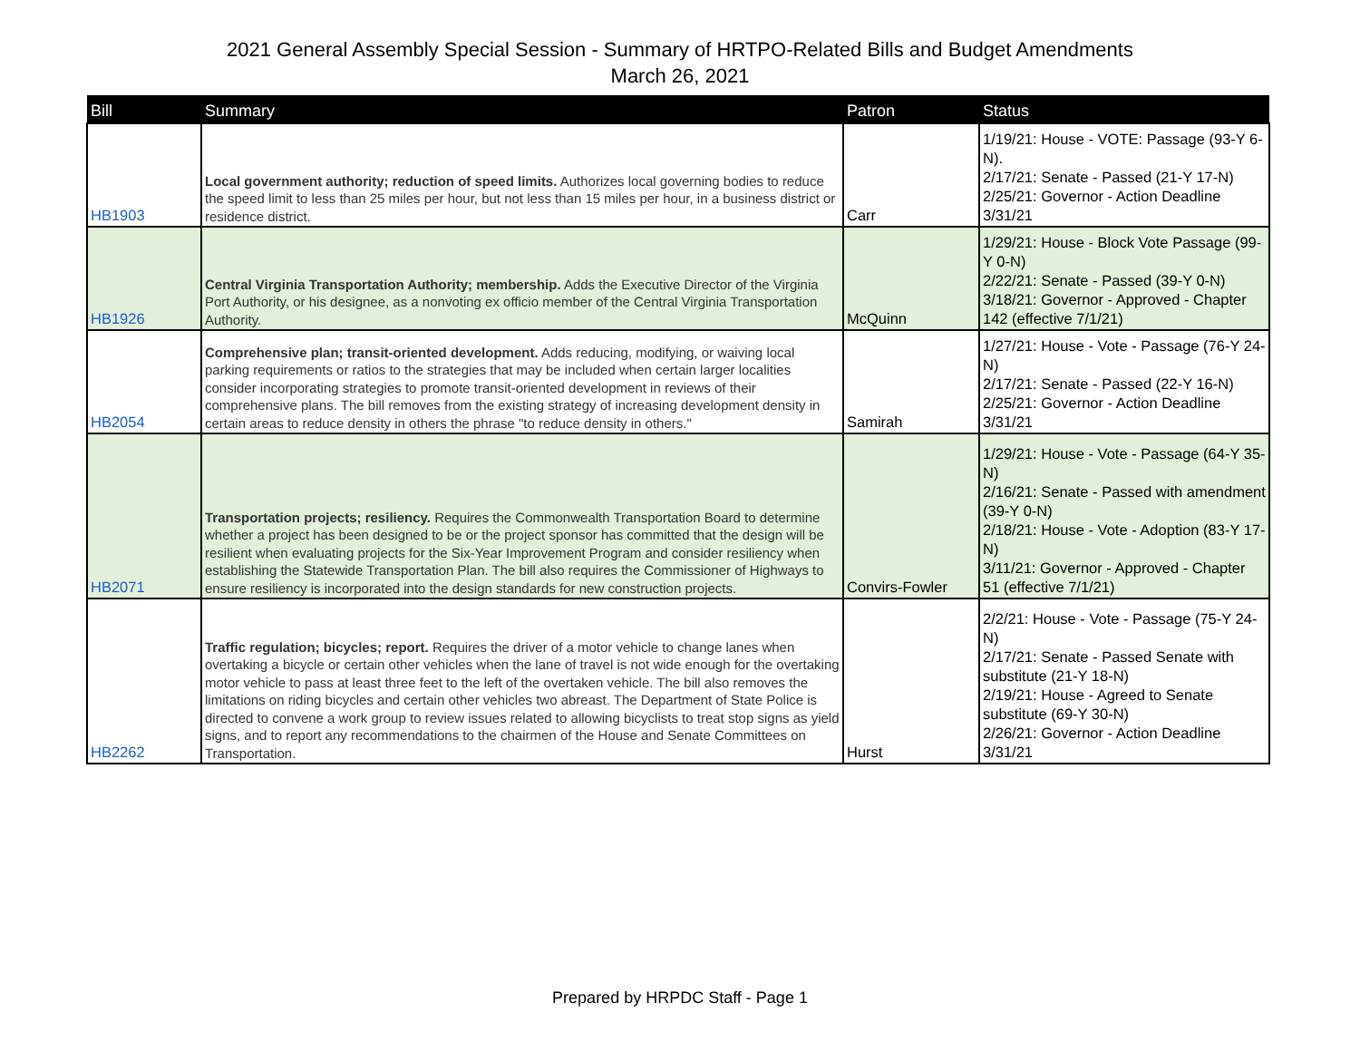2021 General Assembly Special Session - Summary of HRTPO-Related Bills and Budget Amendments
March 26, 2021
| Bill | Summary | Patron | Status |
| --- | --- | --- | --- |
| HB1903 | Local government authority; reduction of speed limits. Authorizes local governing bodies to reduce the speed limit to less than 25 miles per hour, but not less than 15 miles per hour, in a business district or residence district. | Carr | 1/19/21: House - VOTE: Passage (93-Y 6-N). 2/17/21: Senate - Passed (21-Y 17-N) 2/25/21: Governor - Action Deadline 3/31/21 |
| HB1926 | Central Virginia Transportation Authority; membership. Adds the Executive Director of the Virginia Port Authority, or his designee, as a nonvoting ex officio member of the Central Virginia Transportation Authority. | McQuinn | 1/29/21: House - Block Vote Passage (99-Y 0-N) 2/22/21: Senate - Passed (39-Y 0-N) 3/18/21: Governor - Approved - Chapter 142 (effective 7/1/21) |
| HB2054 | Comprehensive plan; transit-oriented development. Adds reducing, modifying, or waiving local parking requirements or ratios to the strategies that may be included when certain larger localities consider incorporating strategies to promote transit-oriented development in reviews of their comprehensive plans. The bill removes from the existing strategy of increasing development density in certain areas to reduce density in others the phrase "to reduce density in others." | Samirah | 1/27/21: House - Vote - Passage (76-Y 24-N) 2/17/21: Senate - Passed (22-Y 16-N) 2/25/21: Governor - Action Deadline 3/31/21 |
| HB2071 | Transportation projects; resiliency. Requires the Commonwealth Transportation Board to determine whether a project has been designed to be or the project sponsor has committed that the design will be resilient when evaluating projects for the Six-Year Improvement Program and consider resiliency when establishing the Statewide Transportation Plan. The bill also requires the Commissioner of Highways to ensure resiliency is incorporated into the design standards for new construction projects. | Convirs-Fowler | 1/29/21: House - Vote - Passage (64-Y 35-N) 2/16/21: Senate - Passed with amendment (39-Y 0-N) 2/18/21: House - Vote - Adoption (83-Y 17-N) 3/11/21: Governor - Approved - Chapter 51 (effective 7/1/21) |
| HB2262 | Traffic regulation; bicycles; report. Requires the driver of a motor vehicle to change lanes when overtaking a bicycle or certain other vehicles when the lane of travel is not wide enough for the overtaking motor vehicle to pass at least three feet to the left of the overtaken vehicle. The bill also removes the limitations on riding bicycles and certain other vehicles two abreast. The Department of State Police is directed to convene a work group to review issues related to allowing bicyclists to treat stop signs as yield signs, and to report any recommendations to the chairmen of the House and Senate Committees on Transportation. | Hurst | 2/2/21: House - Vote - Passage (75-Y 24-N) 2/17/21: Senate - Passed Senate with substitute (21-Y 18-N) 2/19/21: House - Agreed to Senate substitute (69-Y 30-N) 2/26/21: Governor - Action Deadline 3/31/21 |
Prepared by HRPDC Staff - Page 1